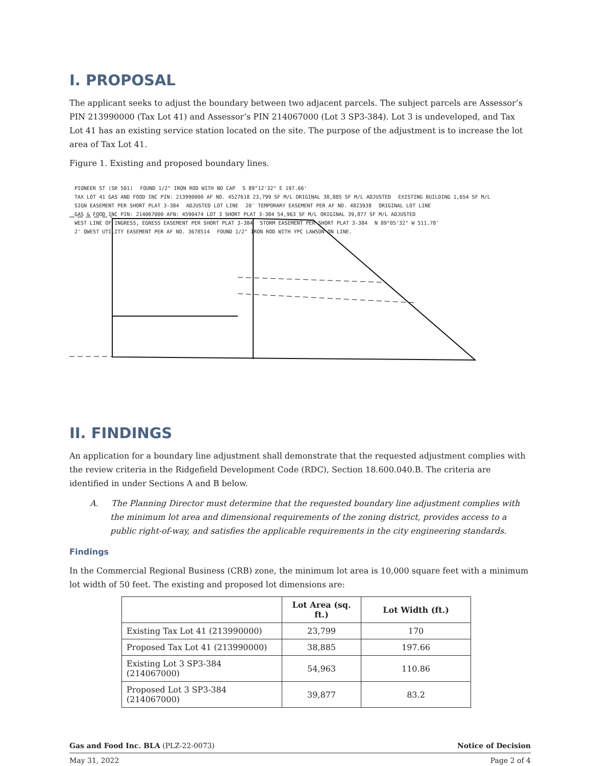I. PROPOSAL
The applicant seeks to adjust the boundary between two adjacent parcels. The subject parcels are Assessor’s PIN 213990000 (Tax Lot 41) and Assessor’s PIN 214067000 (Lot 3 SP3-384). Lot 3 is undeveloped, and Tax Lot 41 has an existing service station located on the site. The purpose of the adjustment is to increase the lot area of Tax Lot 41.
Figure 1. Existing and proposed boundary lines.
PIONEER ST (SR 501) FOUND 1/2" IRON ROD WITH NO CAP S 89°12'32" E 197.66' TAX LOT 41 GAS AND FOOD INC PIN: 213990000 AF NO. 4527618 23,799 SF M/L ORIGINAL 38,885 SF M/L ADJUSTED EXISTING BUILDING 1,654 SF M/L SIGN EASEMENT PER SHORT PLAT 3-384 ADJUSTED LOT LINE 20' TEMPORARY EASEMENT PER AF NO. 4823938 ORIGINAL LOT LINE GAS & FOOD INC PIN: 214067000 AFN: 4590474 LOT 3 SHORT PLAT 3-384 54,963 SF M/L ORIGINAL 39,877 SF M/L ADJUSTED WEST LINE OF INGRESS, EGRESS EASEMENT PER SHORT PLAT 3-384 STORM EASEMENT PER SHORT PLAT 3-384 N 89°05'32" W 511.78' 2' QWEST UTILITY EASEMENT PER AF NO. 3678514 FOUND 1/2" IRON ROD WITH YPC LAWSON ON LINE.
II. FINDINGS
An application for a boundary line adjustment shall demonstrate that the requested adjustment complies with the review criteria in the Ridgefield Development Code (RDC), Section 18.600.040.B. The criteria are identified in under Sections A and B below.
A. The Planning Director must determine that the requested boundary line adjustment complies with the minimum lot area and dimensional requirements of the zoning district, provides access to a public right-of-way, and satisfies the applicable requirements in the city engineering standards.
Findings
In the Commercial Regional Business (CRB) zone, the minimum lot area is 10,000 square feet with a minimum lot width of 50 feet. The existing and proposed lot dimensions are:
| | Lot Area (sq. ft.) | Lot Width (ft.) |
| --- | --- | --- |
| Existing Tax Lot 41 (213990000) | 23,799 | 170 |
| Proposed Tax Lot 41 (213990000) | 38,885 | 197.66 |
| Existing Lot 3 SP3-384 (214067000) | 54,963 | 110.86 |
| Proposed Lot 3 SP3-384 (214067000) | 39,877 | 83.2 |
Gas and Food Inc. BLA (PLZ-22-0073) Notice of Decision
May 31, 2022 Page 2 of 4